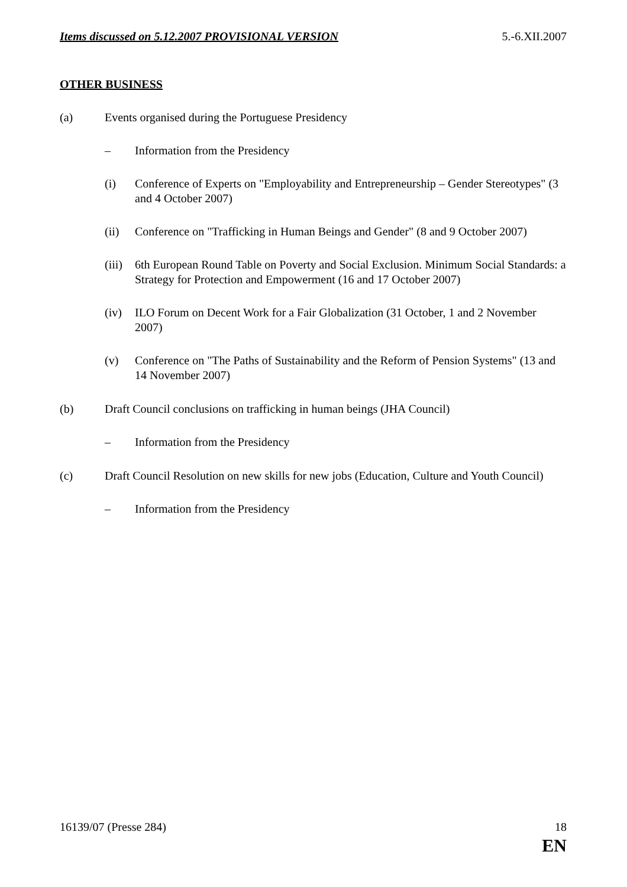Items discussed on 5.12.2007 PROVISIONAL VERSION 5.-6.XII.2007
OTHER BUSINESS
(a) Events organised during the Portuguese Presidency
– Information from the Presidency
(i) Conference of Experts on "Employability and Entrepreneurship – Gender Stereotypes" (3 and 4 October 2007)
(ii) Conference on "Trafficking in Human Beings and Gender" (8 and 9 October 2007)
(iii) 6th European Round Table on Poverty and Social Exclusion. Minimum Social Standards: a Strategy for Protection and Empowerment (16 and 17 October 2007)
(iv) ILO Forum on Decent Work for a Fair Globalization (31 October, 1 and 2 November 2007)
(v) Conference on "The Paths of Sustainability and the Reform of Pension Systems" (13 and 14 November 2007)
(b) Draft Council conclusions on trafficking in human beings (JHA Council)
– Information from the Presidency
(c) Draft Council Resolution on new skills for new jobs (Education, Culture and Youth Council)
– Information from the Presidency
16139/07 (Presse 284) 18
EN